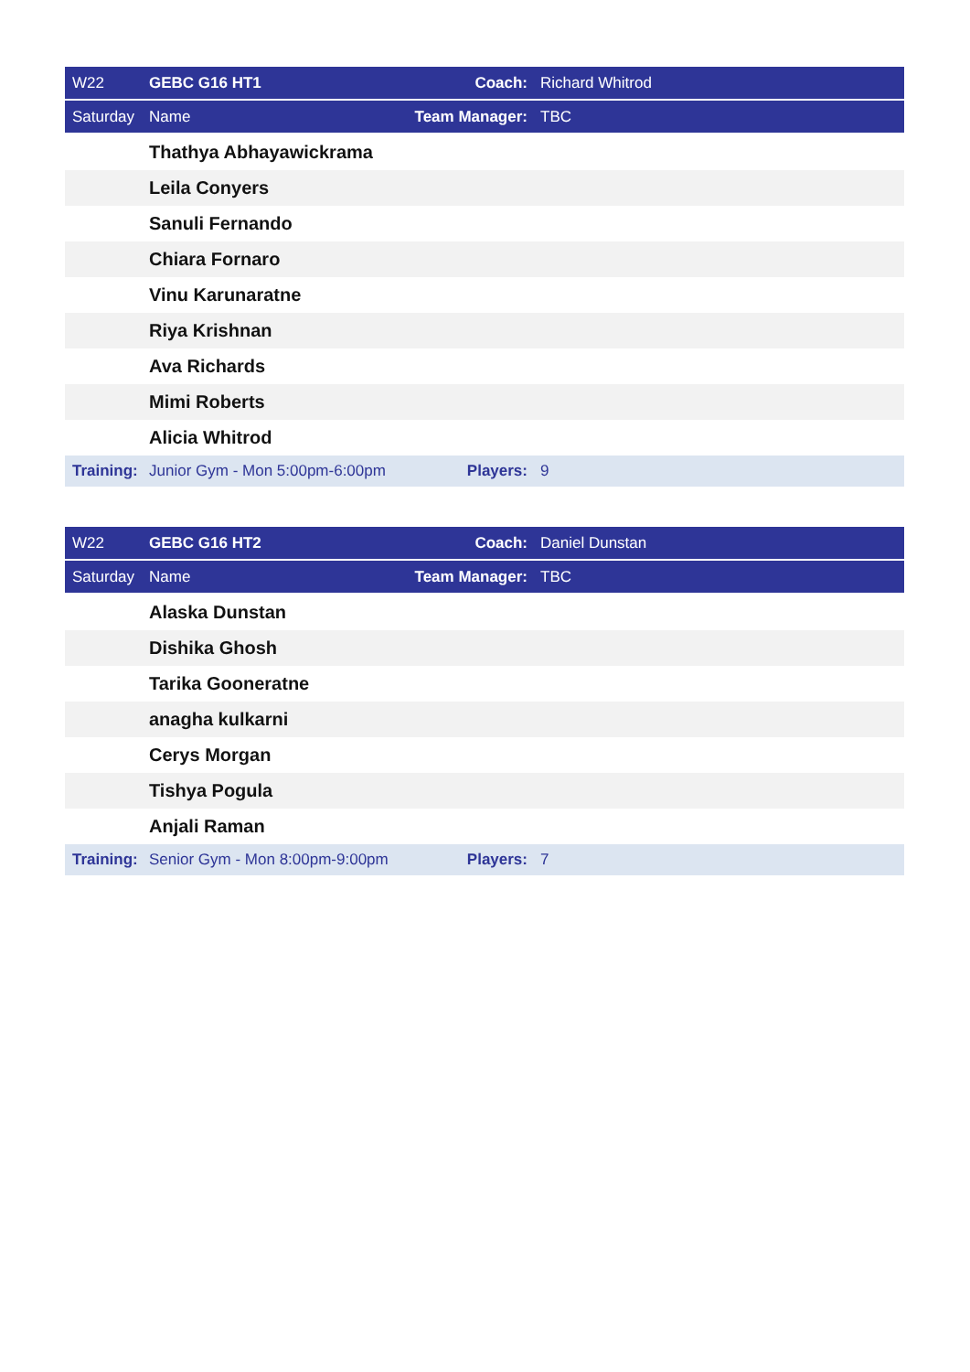| W22 | GEBC G16 HT1 | Coach: | Richard Whitrod |
| Saturday | Name | Team Manager: | TBC |
| | Thathya Abhayawickrama | | |
| | Leila Conyers | | |
| | Sanuli Fernando | | |
| | Chiara Fornaro | | |
| | Vinu Karunaratne | | |
| | Riya Krishnan | | |
| | Ava Richards | | |
| | Mimi Roberts | | |
| | Alicia Whitrod | | |
| Training: | Junior Gym - Mon 5:00pm-6:00pm | Players: | 9 |
| W22 | GEBC G16 HT2 | Coach: | Daniel Dunstan |
| Saturday | Name | Team Manager: | TBC |
| | Alaska Dunstan | | |
| | Dishika Ghosh | | |
| | Tarika Gooneratne | | |
| | anagha kulkarni | | |
| | Cerys Morgan | | |
| | Tishya Pogula | | |
| | Anjali Raman | | |
| Training: | Senior Gym - Mon 8:00pm-9:00pm | Players: | 7 |